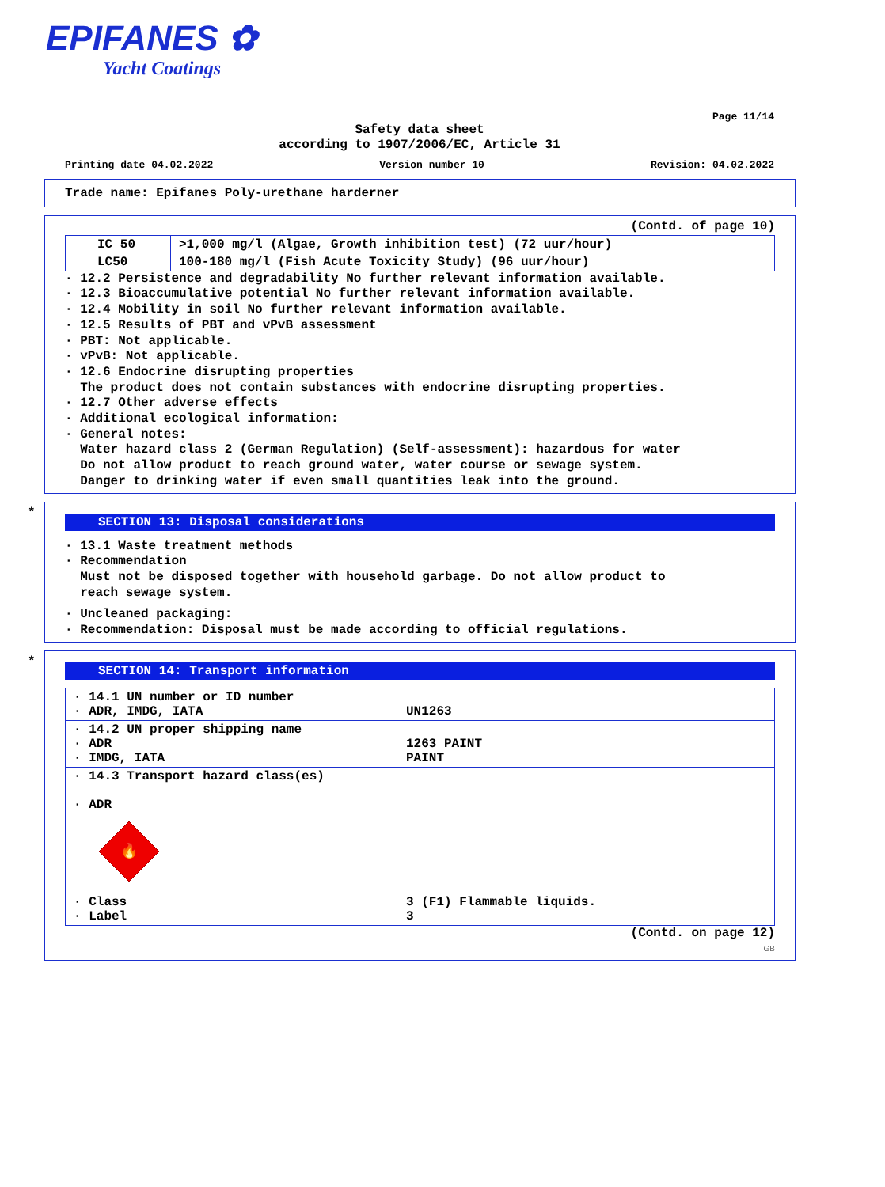EPIFANES ✿
Yacht Coatings
Page 11/14
Safety data sheet
according to 1907/2006/EC, Article 31
Printing date 04.02.2022 Version number 10 Revision: 04.02.2022
Trade name: Epifanes Poly-urethane harderner
(Contd. of page 10)
| IC 50 | >1,000 mg/l (Algae, Growth inhibition test) (72 uur/hour) |
| LC50 | 100-180 mg/l (Fish Acute Toxicity Study) (96 uur/hour) |
· 12.2 Persistence and degradability No further relevant information available.
· 12.3 Bioaccumulative potential No further relevant information available.
· 12.4 Mobility in soil No further relevant information available.
· 12.5 Results of PBT and vPvB assessment
· PBT: Not applicable.
· vPvB: Not applicable.
· 12.6 Endocrine disrupting properties
The product does not contain substances with endocrine disrupting properties.
· 12.7 Other adverse effects
· Additional ecological information:
· General notes:
Water hazard class 2 (German Regulation) (Self-assessment): hazardous for water
Do not allow product to reach ground water, water course or sewage system.
Danger to drinking water if even small quantities leak into the ground.
*
SECTION 13: Disposal considerations
· 13.1 Waste treatment methods
· Recommendation
Must not be disposed together with household garbage. Do not allow product to
reach sewage system.
· Uncleaned packaging:
· Recommendation: Disposal must be made according to official regulations.
*
SECTION 14: Transport information
| · 14.1 UN number or ID number · ADR, IMDG, IATA | UN1263 |
| · 14.2 UN proper shipping name · ADR · IMDG, IATA | 1263 PAINT PAINT |
| · 14.3 Transport hazard class(es) · ADR 🔥 · Class · Label | 3 (F1) Flammable liquids. 3 |
(Contd. on page 12)
GB